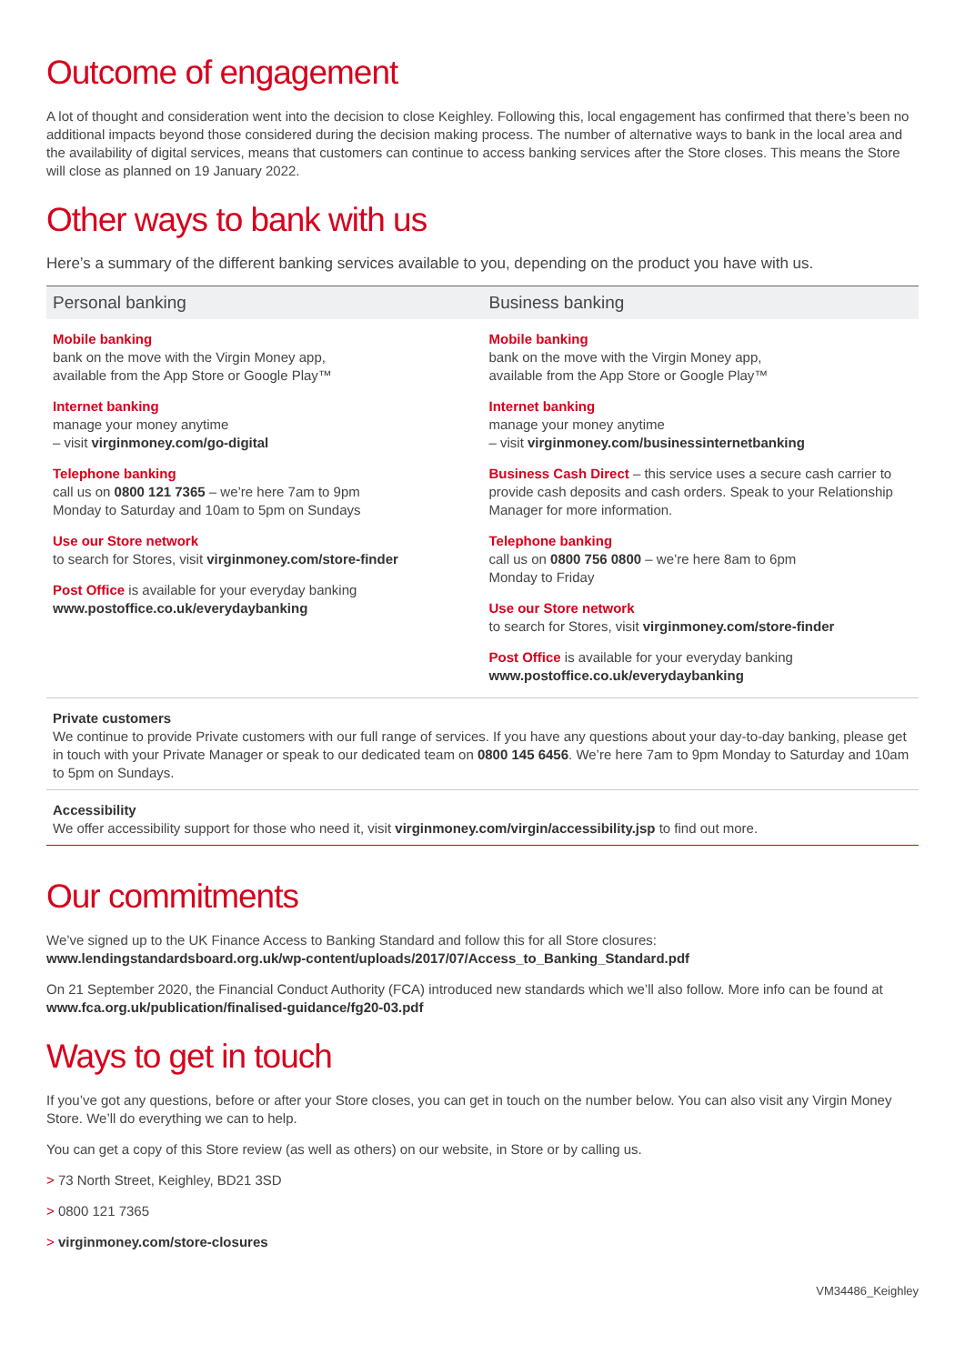Outcome of engagement
A lot of thought and consideration went into the decision to close Keighley. Following this, local engagement has confirmed that there’s been no additional impacts beyond those considered during the decision making process. The number of alternative ways to bank in the local area and the availability of digital services, means that customers can continue to access banking services after the Store closes. This means the Store will close as planned on 19 January 2022.
Other ways to bank with us
Here’s a summary of the different banking services available to you, depending on the product you have with us.
Personal banking
Mobile banking
bank on the move with the Virgin Money app,
available from the App Store or Google Play™
Internet banking
manage your money anytime
– visit virginmoney.com/go-digital
Telephone banking
call us on 0800 121 7365 – we’re here 7am to 9pm
Monday to Saturday and 10am to 5pm on Sundays
Use our Store network
to search for Stores, visit virginmoney.com/store-finder
Post Office is available for your everyday banking
www.postoffice.co.uk/everydaybanking
Business banking
Mobile banking
bank on the move with the Virgin Money app,
available from the App Store or Google Play™
Internet banking
manage your money anytime
– visit virginmoney.com/businessinternetbanking
Business Cash Direct – this service uses a secure cash carrier to provide cash deposits and cash orders. Speak to your Relationship Manager for more information.
Telephone banking
call us on 0800 756 0800 – we’re here 8am to 6pm
Monday to Friday
Use our Store network
to search for Stores, visit virginmoney.com/store-finder
Post Office is available for your everyday banking
www.postoffice.co.uk/everydaybanking
Private customers
We continue to provide Private customers with our full range of services. If you have any questions about your day-to-day banking, please get in touch with your Private Manager or speak to our dedicated team on 0800 145 6456. We’re here 7am to 9pm Monday to Saturday and 10am to 5pm on Sundays.
Accessibility
We offer accessibility support for those who need it, visit virginmoney.com/virgin/accessibility.jsp to find out more.
Our commitments
We’ve signed up to the UK Finance Access to Banking Standard and follow this for all Store closures:
www.lendingstandardsboard.org.uk/wp-content/uploads/2017/07/Access_to_Banking_Standard.pdf
On 21 September 2020, the Financial Conduct Authority (FCA) introduced new standards which we’ll also follow. More info can be found at www.fca.org.uk/publication/finalised-guidance/fg20-03.pdf
Ways to get in touch
If you’ve got any questions, before or after your Store closes, you can get in touch on the number below. You can also visit any Virgin Money Store. We’ll do everything we can to help.
You can get a copy of this Store review (as well as others) on our website, in Store or by calling us.
> 73 North Street, Keighley, BD21 3SD
> 0800 121 7365
> virginmoney.com/store-closures
VM34486_Keighley